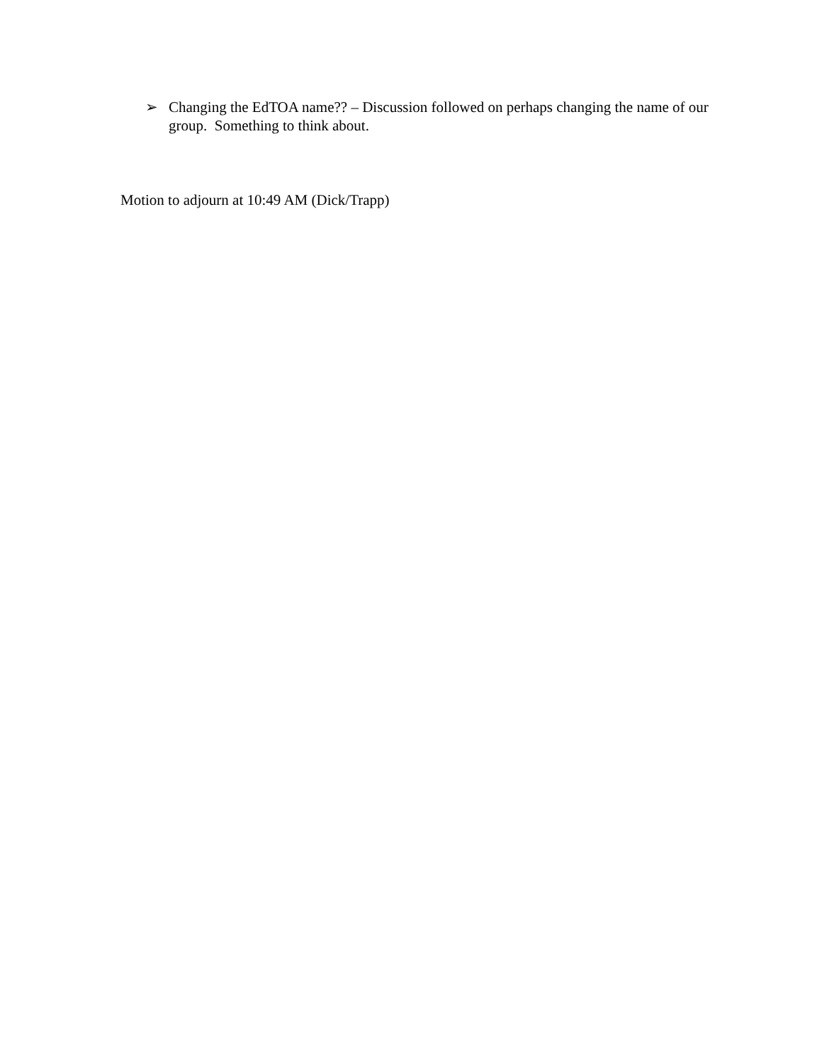➢ Changing the EdTOA name?? – Discussion followed on perhaps changing the name of our group. Something to think about.
Motion to adjourn at 10:49 AM (Dick/Trapp)